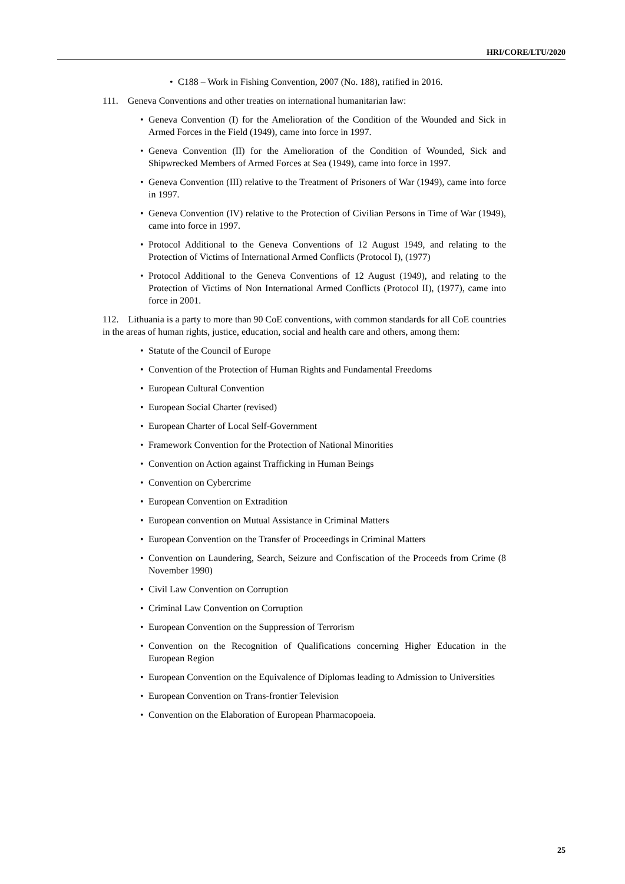HRI/CORE/LTU/2020
• C188 – Work in Fishing Convention, 2007 (No. 188), ratified in 2016.
111. Geneva Conventions and other treaties on international humanitarian law:
• Geneva Convention (I) for the Amelioration of the Condition of the Wounded and Sick in Armed Forces in the Field (1949), came into force in 1997.
• Geneva Convention (II) for the Amelioration of the Condition of Wounded, Sick and Shipwrecked Members of Armed Forces at Sea (1949), came into force in 1997.
• Geneva Convention (III) relative to the Treatment of Prisoners of War (1949), came into force in 1997.
• Geneva Convention (IV) relative to the Protection of Civilian Persons in Time of War (1949), came into force in 1997.
• Protocol Additional to the Geneva Conventions of 12 August 1949, and relating to the Protection of Victims of International Armed Conflicts (Protocol I), (1977)
• Protocol Additional to the Geneva Conventions of 12 August (1949), and relating to the Protection of Victims of Non International Armed Conflicts (Protocol II), (1977), came into force in 2001.
112. Lithuania is a party to more than 90 CoE conventions, with common standards for all CoE countries in the areas of human rights, justice, education, social and health care and others, among them:
• Statute of the Council of Europe
• Convention of the Protection of Human Rights and Fundamental Freedoms
• European Cultural Convention
• European Social Charter (revised)
• European Charter of Local Self-Government
• Framework Convention for the Protection of National Minorities
• Convention on Action against Trafficking in Human Beings
• Convention on Cybercrime
• European Convention on Extradition
• European convention on Mutual Assistance in Criminal Matters
• European Convention on the Transfer of Proceedings in Criminal Matters
• Convention on Laundering, Search, Seizure and Confiscation of the Proceeds from Crime (8 November 1990)
• Civil Law Convention on Corruption
• Criminal Law Convention on Corruption
• European Convention on the Suppression of Terrorism
• Convention on the Recognition of Qualifications concerning Higher Education in the European Region
• European Convention on the Equivalence of Diplomas leading to Admission to Universities
• European Convention on Trans-frontier Television
• Convention on the Elaboration of European Pharmacopoeia.
25